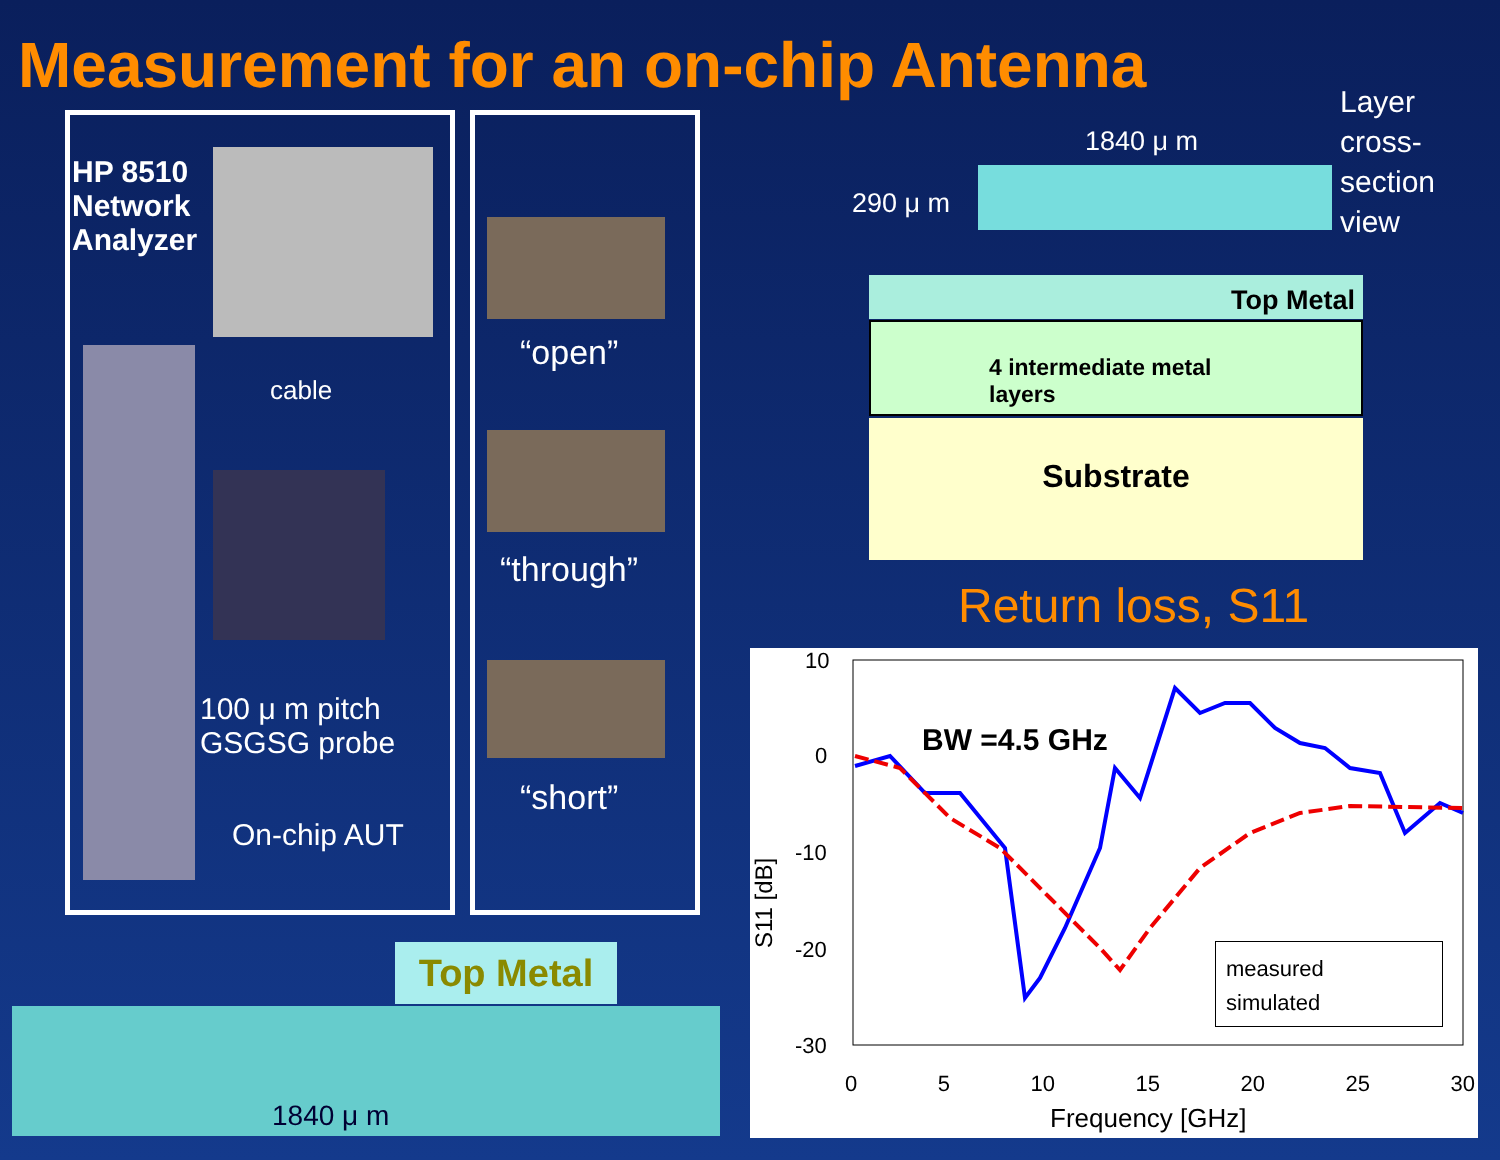Measurement for an on-chip Antenna
HP 8510
Network
Analyzer
cable
100 μ m pitch
GSGSG probe
On-chip AUT
“open”
“through”
“short”
Top Metal
1840 μ m
Layer
cross-
section
view
1840 μ m
290 μ m
Top Metal
4 intermediate metal
layers
Substrate
Return loss, S11
10
0
-10
-20
-30
S11 [dB]
BW =4.5 GHz
0 5 10 15 20 25 30
Frequency [GHz]
measured
simulated